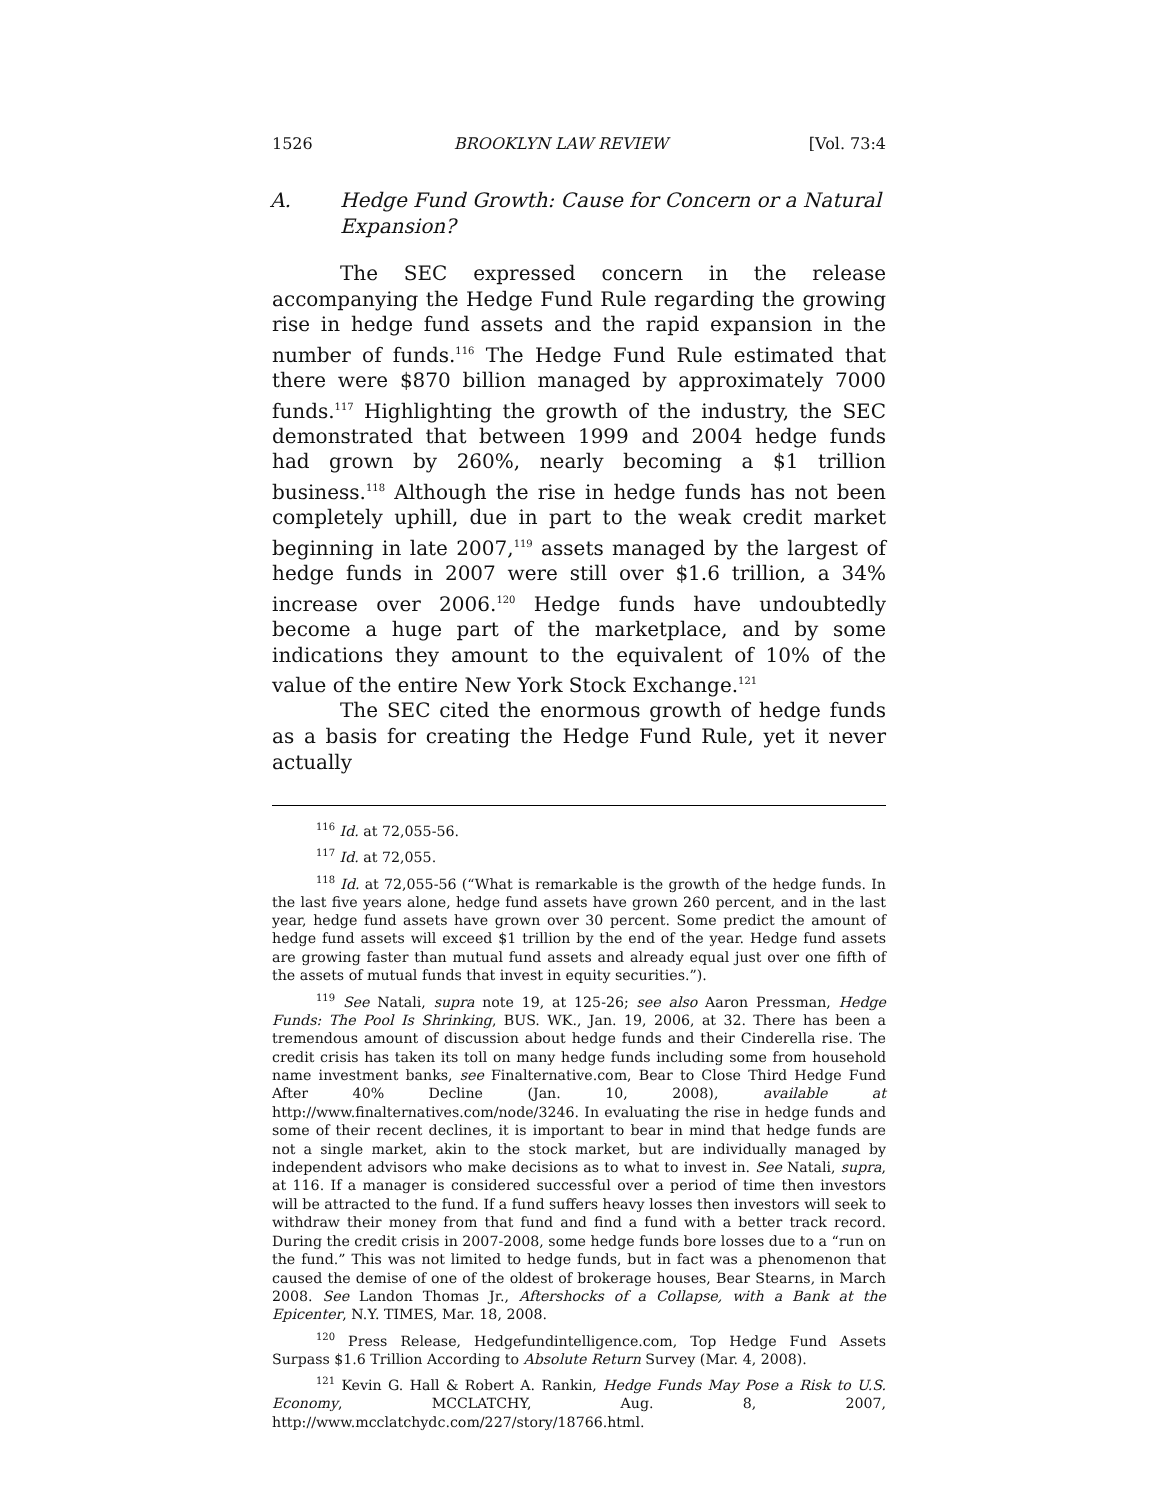1526 BROOKLYN LAW REVIEW [Vol. 73:4
A. Hedge Fund Growth: Cause for Concern or a Natural Expansion?
The SEC expressed concern in the release accompanying the Hedge Fund Rule regarding the growing rise in hedge fund assets and the rapid expansion in the number of funds.<sup>116</sup> The Hedge Fund Rule estimated that there were $870 billion managed by approximately 7000 funds.<sup>117</sup> Highlighting the growth of the industry, the SEC demonstrated that between 1999 and 2004 hedge funds had grown by 260%, nearly becoming a $1 trillion business.<sup>118</sup> Although the rise in hedge funds has not been completely uphill, due in part to the weak credit market beginning in late 2007,<sup>119</sup> assets managed by the largest of hedge funds in 2007 were still over $1.6 trillion, a 34% increase over 2006.<sup>120</sup> Hedge funds have undoubtedly become a huge part of the marketplace, and by some indications they amount to the equivalent of 10% of the value of the entire New York Stock Exchange.<sup>121</sup>
The SEC cited the enormous growth of hedge funds as a basis for creating the Hedge Fund Rule, yet it never actually
<sup>116</sup> Id. at 72,055-56.
<sup>117</sup> Id. at 72,055.
<sup>118</sup> Id. at 72,055-56 (“What is remarkable is the growth of the hedge funds. In the last five years alone, hedge fund assets have grown 260 percent, and in the last year, hedge fund assets have grown over 30 percent. Some predict the amount of hedge fund assets will exceed $1 trillion by the end of the year. Hedge fund assets are growing faster than mutual fund assets and already equal just over one fifth of the assets of mutual funds that invest in equity securities.”).
<sup>119</sup> See Natali, supra note 19, at 125-26; see also Aaron Pressman, Hedge Funds: The Pool Is Shrinking, BUS. WK., Jan. 19, 2006, at 32. There has been a tremendous amount of discussion about hedge funds and their Cinderella rise. The credit crisis has taken its toll on many hedge funds including some from household name investment banks, see Finalternative.com, Bear to Close Third Hedge Fund After 40% Decline (Jan. 10, 2008), available at http://www.finalternatives.com/node/3246. In evaluating the rise in hedge funds and some of their recent declines, it is important to bear in mind that hedge funds are not a single market, akin to the stock market, but are individually managed by independent advisors who make decisions as to what to invest in. See Natali, supra, at 116. If a manager is considered successful over a period of time then investors will be attracted to the fund. If a fund suffers heavy losses then investors will seek to withdraw their money from that fund and find a fund with a better track record. During the credit crisis in 2007-2008, some hedge funds bore losses due to a “run on the fund.” This was not limited to hedge funds, but in fact was a phenomenon that caused the demise of one of the oldest of brokerage houses, Bear Stearns, in March 2008. See Landon Thomas Jr., Aftershocks of a Collapse, with a Bank at the Epicenter, N.Y. TIMES, Mar. 18, 2008.
<sup>120</sup> Press Release, Hedgefundintelligence.com, Top Hedge Fund Assets Surpass $1.6 Trillion According to Absolute Return Survey (Mar. 4, 2008).
<sup>121</sup> Kevin G. Hall & Robert A. Rankin, Hedge Funds May Pose a Risk to U.S. Economy, MCCLATCHY, Aug. 8, 2007, http://www.mcclatchydc.com/227/story/18766.html.